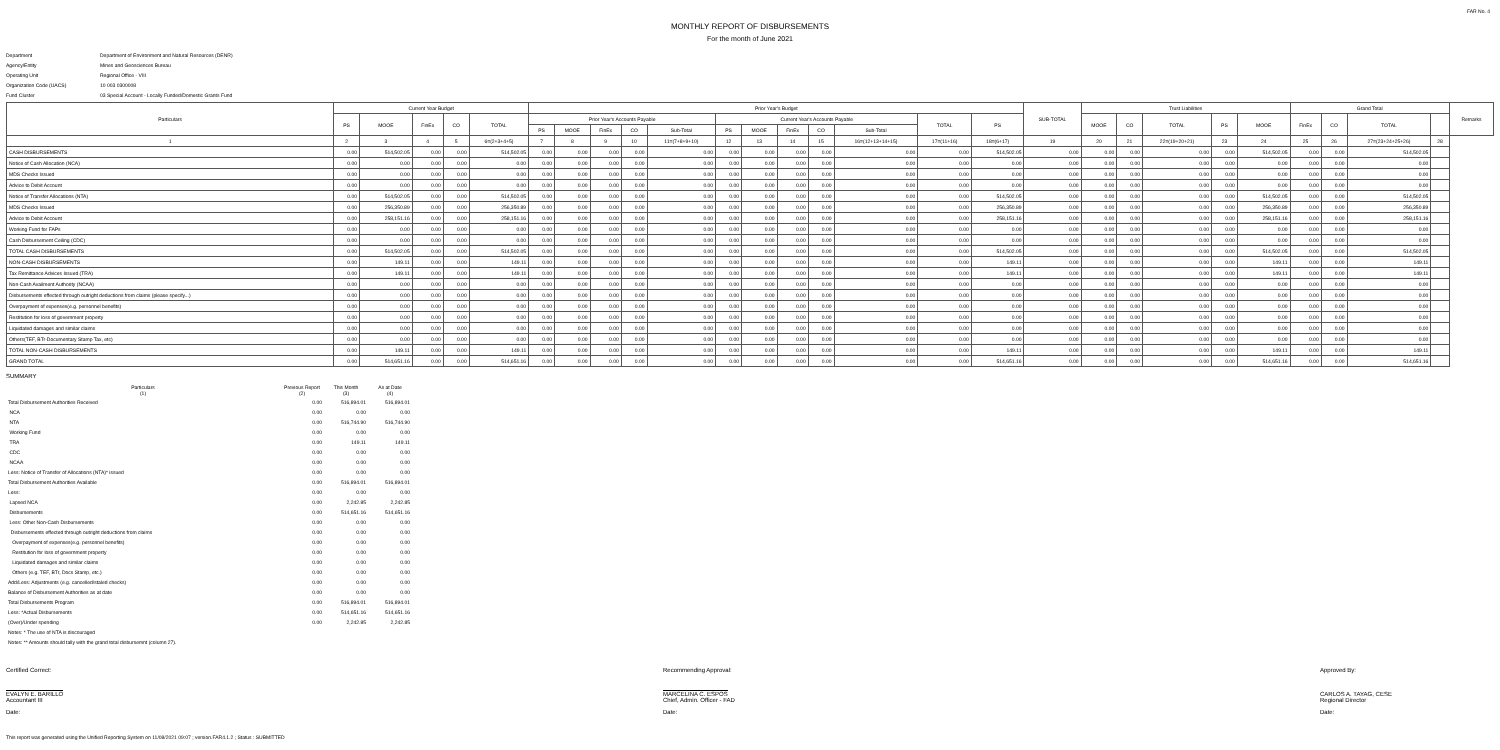FAR No. 4
MONTHLY REPORT OF DISBURSEMENTS
For the month of June 2021
Department Department of Environment and Natural Resources (DENR)
Agency/Entity Mines and Geosciences Bureau
Operating Unit Regional Office - VIII
Organization Code (UACS) 10 003 0300008
Fund Cluster 03 Special Account - Locally Funded/Domestic Grants Fund
| Particulars | Current Year Budget | | | | | Prior Year's Budget | | | | | | | | | | | | SUB-TOTAL | Trust Liabilities | | | | | Grand Total | | | | Remarks |
| --- | --- | --- | --- | --- | --- | --- | --- | --- | --- | --- | --- | --- | --- | --- | --- | --- | --- | --- | --- | --- | --- | --- | --- | --- | --- | --- | --- | --- |
| | PS | MOOE | FinEx | CO | TOTAL | Prior Year's Accounts Payable | | | | | Current Year's Accounts Payable | | | | | TOTAL | PS | | MOOE | CO | TOTAL | PS | MOOE | FinEx | CO | TOTAL | | |
| | | | | | | PS | MOOE | FinEx | CO | Sub-Total | PS | MOOE | FinEx | CO | Sub-Total | | | | | | | | | | | | | |
| 1 | 2 | 3 | 4 | 5 | 6=(2+3+4+5) | 7 | 8 | 9 | 10 | 11=(7+8+9+10) | 12 | 13 | 14 | 15 | 16=(12+13+14+15) | 17=(11+16) | 18=(6+17) | 19 | 20 | 21 | 22=(19+20+21) | 23 | 24 | 25 | 26 | 27=(23+24+25+26) | 28 | |
| CASH DISBURSEMENTS | 0.00 | 514,502.05 | 0.00 | 0.00 | 514,502.05 | 0.00 | 0.00 | 0.00 | 0.00 | 0.00 | 0.00 | 0.00 | 0.00 | 0.00 | 0.00 | 0.00 | 514,502.05 | 0.00 | 0.00 | 0.00 | 0.00 | 0.00 | 514,502.05 | 0.00 | 0.00 | 514,502.05 | | |
| Notice of Cash Allocation (NCA) | 0.00 | 0.00 | 0.00 | 0.00 | 0.00 | 0.00 | 0.00 | 0.00 | 0.00 | 0.00 | 0.00 | 0.00 | 0.00 | 0.00 | 0.00 | 0.00 | 0.00 | 0.00 | 0.00 | 0.00 | 0.00 | 0.00 | 0.00 | 0.00 | 0.00 | 0.00 | | |
| MDS Checks Issued | 0.00 | 0.00 | 0.00 | 0.00 | 0.00 | 0.00 | 0.00 | 0.00 | 0.00 | 0.00 | 0.00 | 0.00 | 0.00 | 0.00 | 0.00 | 0.00 | 0.00 | 0.00 | 0.00 | 0.00 | 0.00 | 0.00 | 0.00 | 0.00 | 0.00 | 0.00 | | |
| Advice to Debit Account | 0.00 | 0.00 | 0.00 | 0.00 | 0.00 | 0.00 | 0.00 | 0.00 | 0.00 | 0.00 | 0.00 | 0.00 | 0.00 | 0.00 | 0.00 | 0.00 | 0.00 | 0.00 | 0.00 | 0.00 | 0.00 | 0.00 | 0.00 | 0.00 | 0.00 | 0.00 | | |
| Notice of Transfer Allocations (NTA) | 0.00 | 514,502.05 | 0.00 | 0.00 | 514,502.05 | 0.00 | 0.00 | 0.00 | 0.00 | 0.00 | 0.00 | 0.00 | 0.00 | 0.00 | 0.00 | 0.00 | 514,502.05 | 0.00 | 0.00 | 0.00 | 0.00 | 0.00 | 514,502.05 | 0.00 | 0.00 | 514,502.05 | | |
| MDS Checks Issued | 0.00 | 256,350.89 | 0.00 | 0.00 | 256,350.89 | 0.00 | 0.00 | 0.00 | 0.00 | 0.00 | 0.00 | 0.00 | 0.00 | 0.00 | 0.00 | 0.00 | 256,350.89 | 0.00 | 0.00 | 0.00 | 0.00 | 0.00 | 256,350.89 | 0.00 | 0.00 | 256,350.89 | | |
| Advice to Debit Account | 0.00 | 258,151.16 | 0.00 | 0.00 | 258,151.16 | 0.00 | 0.00 | 0.00 | 0.00 | 0.00 | 0.00 | 0.00 | 0.00 | 0.00 | 0.00 | 0.00 | 258,151.16 | 0.00 | 0.00 | 0.00 | 0.00 | 0.00 | 258,151.16 | 0.00 | 0.00 | 258,151.16 | | |
| Working Fund for FAPs | 0.00 | 0.00 | 0.00 | 0.00 | 0.00 | 0.00 | 0.00 | 0.00 | 0.00 | 0.00 | 0.00 | 0.00 | 0.00 | 0.00 | 0.00 | 0.00 | 0.00 | 0.00 | 0.00 | 0.00 | 0.00 | 0.00 | 0.00 | 0.00 | 0.00 | 0.00 | | |
| Cash Disbursement Ceiling (CDC) | 0.00 | 0.00 | 0.00 | 0.00 | 0.00 | 0.00 | 0.00 | 0.00 | 0.00 | 0.00 | 0.00 | 0.00 | 0.00 | 0.00 | 0.00 | 0.00 | 0.00 | 0.00 | 0.00 | 0.00 | 0.00 | 0.00 | 0.00 | 0.00 | 0.00 | 0.00 | | |
| TOTAL CASH DISBURSEMENTS | 0.00 | 514,502.05 | 0.00 | 0.00 | 514,502.05 | 0.00 | 0.00 | 0.00 | 0.00 | 0.00 | 0.00 | 0.00 | 0.00 | 0.00 | 0.00 | 0.00 | 514,502.05 | 0.00 | 0.00 | 0.00 | 0.00 | 0.00 | 514,502.05 | 0.00 | 0.00 | 514,502.05 | | |
| NON-CASH DISBURSEMENTS | 0.00 | 149.11 | 0.00 | 0.00 | 149.11 | 0.00 | 0.00 | 0.00 | 0.00 | 0.00 | 0.00 | 0.00 | 0.00 | 0.00 | 0.00 | 0.00 | 149.11 | 0.00 | 0.00 | 0.00 | 0.00 | 0.00 | 149.11 | 0.00 | 0.00 | 149.11 | | |
| Tax Remittance Advices Issued (TRA) | 0.00 | 149.11 | 0.00 | 0.00 | 149.11 | 0.00 | 0.00 | 0.00 | 0.00 | 0.00 | 0.00 | 0.00 | 0.00 | 0.00 | 0.00 | 0.00 | 149.11 | 0.00 | 0.00 | 0.00 | 0.00 | 0.00 | 149.11 | 0.00 | 0.00 | 149.11 | | |
| Non-Cash Availment Authority (NCAA) | 0.00 | 0.00 | 0.00 | 0.00 | 0.00 | 0.00 | 0.00 | 0.00 | 0.00 | 0.00 | 0.00 | 0.00 | 0.00 | 0.00 | 0.00 | 0.00 | 0.00 | 0.00 | 0.00 | 0.00 | 0.00 | 0.00 | 0.00 | 0.00 | 0.00 | 0.00 | | |
| Disbursements effected through outright deductions from claims (please specify...) | 0.00 | 0.00 | 0.00 | 0.00 | 0.00 | 0.00 | 0.00 | 0.00 | 0.00 | 0.00 | 0.00 | 0.00 | 0.00 | 0.00 | 0.00 | 0.00 | 0.00 | 0.00 | 0.00 | 0.00 | 0.00 | 0.00 | 0.00 | 0.00 | 0.00 | 0.00 | | |
| Overpayment of expenses(e.g. personnel benefits) | 0.00 | 0.00 | 0.00 | 0.00 | 0.00 | 0.00 | 0.00 | 0.00 | 0.00 | 0.00 | 0.00 | 0.00 | 0.00 | 0.00 | 0.00 | 0.00 | 0.00 | 0.00 | 0.00 | 0.00 | 0.00 | 0.00 | 0.00 | 0.00 | 0.00 | 0.00 | | |
| Restitution for loss of government property | 0.00 | 0.00 | 0.00 | 0.00 | 0.00 | 0.00 | 0.00 | 0.00 | 0.00 | 0.00 | 0.00 | 0.00 | 0.00 | 0.00 | 0.00 | 0.00 | 0.00 | 0.00 | 0.00 | 0.00 | 0.00 | 0.00 | 0.00 | 0.00 | 0.00 | 0.00 | | |
| Liquidated damages and similar claims | 0.00 | 0.00 | 0.00 | 0.00 | 0.00 | 0.00 | 0.00 | 0.00 | 0.00 | 0.00 | 0.00 | 0.00 | 0.00 | 0.00 | 0.00 | 0.00 | 0.00 | 0.00 | 0.00 | 0.00 | 0.00 | 0.00 | 0.00 | 0.00 | 0.00 | 0.00 | | |
| Others(TEF, BTr-Documentary Stamp Tax, etc) | 0.00 | 0.00 | 0.00 | 0.00 | 0.00 | 0.00 | 0.00 | 0.00 | 0.00 | 0.00 | 0.00 | 0.00 | 0.00 | 0.00 | 0.00 | 0.00 | 0.00 | 0.00 | 0.00 | 0.00 | 0.00 | 0.00 | 0.00 | 0.00 | 0.00 | 0.00 | | |
| TOTAL NON-CASH DISBURSEMENTS | 0.00 | 149.11 | 0.00 | 0.00 | 149.11 | 0.00 | 0.00 | 0.00 | 0.00 | 0.00 | 0.00 | 0.00 | 0.00 | 0.00 | 0.00 | 0.00 | 149.11 | 0.00 | 0.00 | 0.00 | 0.00 | 0.00 | 149.11 | 0.00 | 0.00 | 149.11 | | |
| GRAND TOTAL | 0.00 | 514,651.16 | 0.00 | 0.00 | 514,651.16 | 0.00 | 0.00 | 0.00 | 0.00 | 0.00 | 0.00 | 0.00 | 0.00 | 0.00 | 0.00 | 0.00 | 514,651.16 | 0.00 | 0.00 | 0.00 | 0.00 | 0.00 | 514,651.16 | 0.00 | 0.00 | 514,651.16 | | |
SUMMARY
| Particulars (1) | Previous Report (2) | This Month (3) | As at Date (4) |
| Total Disbursement Authorities Received | 0.00 | 516,894.01 | 516,894.01 |
| NCA | 0.00 | 0.00 | 0.00 |
| NTA | 0.00 | 516,744.90 | 516,744.90 |
| Working Fund | 0.00 | 0.00 | 0.00 |
| TRA | 0.00 | 149.11 | 149.11 |
| CDC | 0.00 | 0.00 | 0.00 |
| NCAA | 0.00 | 0.00 | 0.00 |
| Less: Notice of Transfer of Allocations (NTA)* issued | 0.00 | 0.00 | 0.00 |
| Total Disbursement Authorities Available | 0.00 | 516,894.01 | 516,894.01 |
| Less: | 0.00 | 0.00 | 0.00 |
| Lapsed NCA | 0.00 | 2,242.85 | 2,242.85 |
| Disbursements | 0.00 | 514,651.16 | 514,651.16 |
| Less: Other Non-Cash Disbursements | 0.00 | 0.00 | 0.00 |
| Disbursements effected through outright deductions from claims | 0.00 | 0.00 | 0.00 |
| Overpayment of expenses(e.g. personnel benefits) | 0.00 | 0.00 | 0.00 |
| Restitution for loss of government property | 0.00 | 0.00 | 0.00 |
| Liquidated damages and similar claims | 0.00 | 0.00 | 0.00 |
| Others (e.g. TEF, BTr, Docs Stamp, etc.) | 0.00 | 0.00 | 0.00 |
| Add/Less: Adjustments (e.g. cancelled/staled checks) | 0.00 | 0.00 | 0.00 |
| Balance of Disbursement Authorities as at date | 0.00 | 0.00 | 0.00 |
| Total Disbursements Program | 0.00 | 516,894.01 | 516,894.01 |
| Less: *Actual Disbursements | 0.00 | 514,651.16 | 514,651.16 |
| (Over)/Under spending | 0.00 | 2,242.85 | 2,242.85 |
| Notes: * The use of NTA is discouraged | | | |
| Notes: ** Amounts should tally with the grand total disbursemnt (column 27). | | | |
Certified Correct:
EVALYN E. BARILLO
Accountant III
Date:
Recommending Approval:
MARCELINA C. ESPOS
Chief, Admin. Officer - FAD
Date:
Approved By:
CARLOS A. TAYAG, CESE
Regional Director
Date:
This report was generated using the Unified Reporting System on 11/08/2021 09:07 ; version.FAR4.1.2 ; Status : SUBMITTED